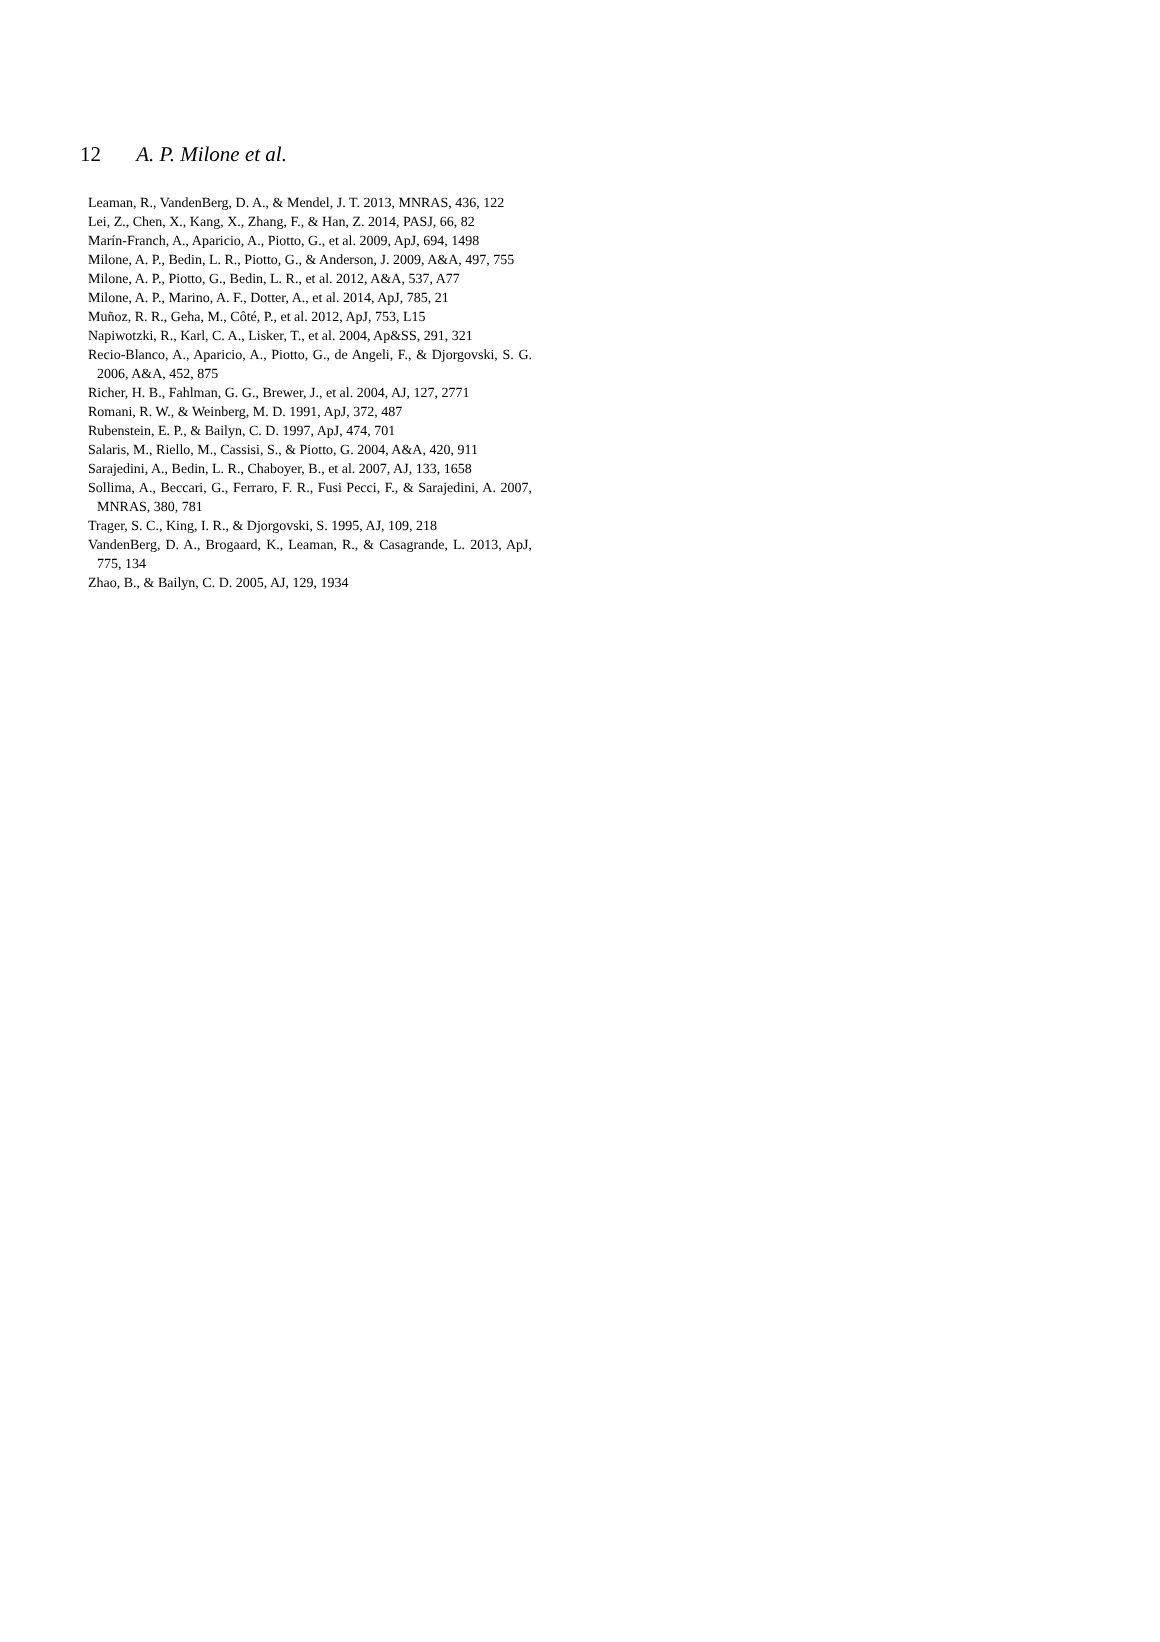12 A. P. Milone et al.
Leaman, R., VandenBerg, D. A., & Mendel, J. T. 2013, MNRAS, 436, 122
Lei, Z., Chen, X., Kang, X., Zhang, F., & Han, Z. 2014, PASJ, 66, 82
Marín-Franch, A., Aparicio, A., Piotto, G., et al. 2009, ApJ, 694, 1498
Milone, A. P., Bedin, L. R., Piotto, G., & Anderson, J. 2009, A&A, 497, 755
Milone, A. P., Piotto, G., Bedin, L. R., et al. 2012, A&A, 537, A77
Milone, A. P., Marino, A. F., Dotter, A., et al. 2014, ApJ, 785, 21
Muñoz, R. R., Geha, M., Côté, P., et al. 2012, ApJ, 753, L15
Napiwotzki, R., Karl, C. A., Lisker, T., et al. 2004, Ap&SS, 291, 321
Recio-Blanco, A., Aparicio, A., Piotto, G., de Angeli, F., & Djorgovski, S. G. 2006, A&A, 452, 875
Richer, H. B., Fahlman, G. G., Brewer, J., et al. 2004, AJ, 127, 2771
Romani, R. W., & Weinberg, M. D. 1991, ApJ, 372, 487
Rubenstein, E. P., & Bailyn, C. D. 1997, ApJ, 474, 701
Salaris, M., Riello, M., Cassisi, S., & Piotto, G. 2004, A&A, 420, 911
Sarajedini, A., Bedin, L. R., Chaboyer, B., et al. 2007, AJ, 133, 1658
Sollima, A., Beccari, G., Ferraro, F. R., Fusi Pecci, F., & Sarajedini, A. 2007, MNRAS, 380, 781
Trager, S. C., King, I. R., & Djorgovski, S. 1995, AJ, 109, 218
VandenBerg, D. A., Brogaard, K., Leaman, R., & Casagrande, L. 2013, ApJ, 775, 134
Zhao, B., & Bailyn, C. D. 2005, AJ, 129, 1934